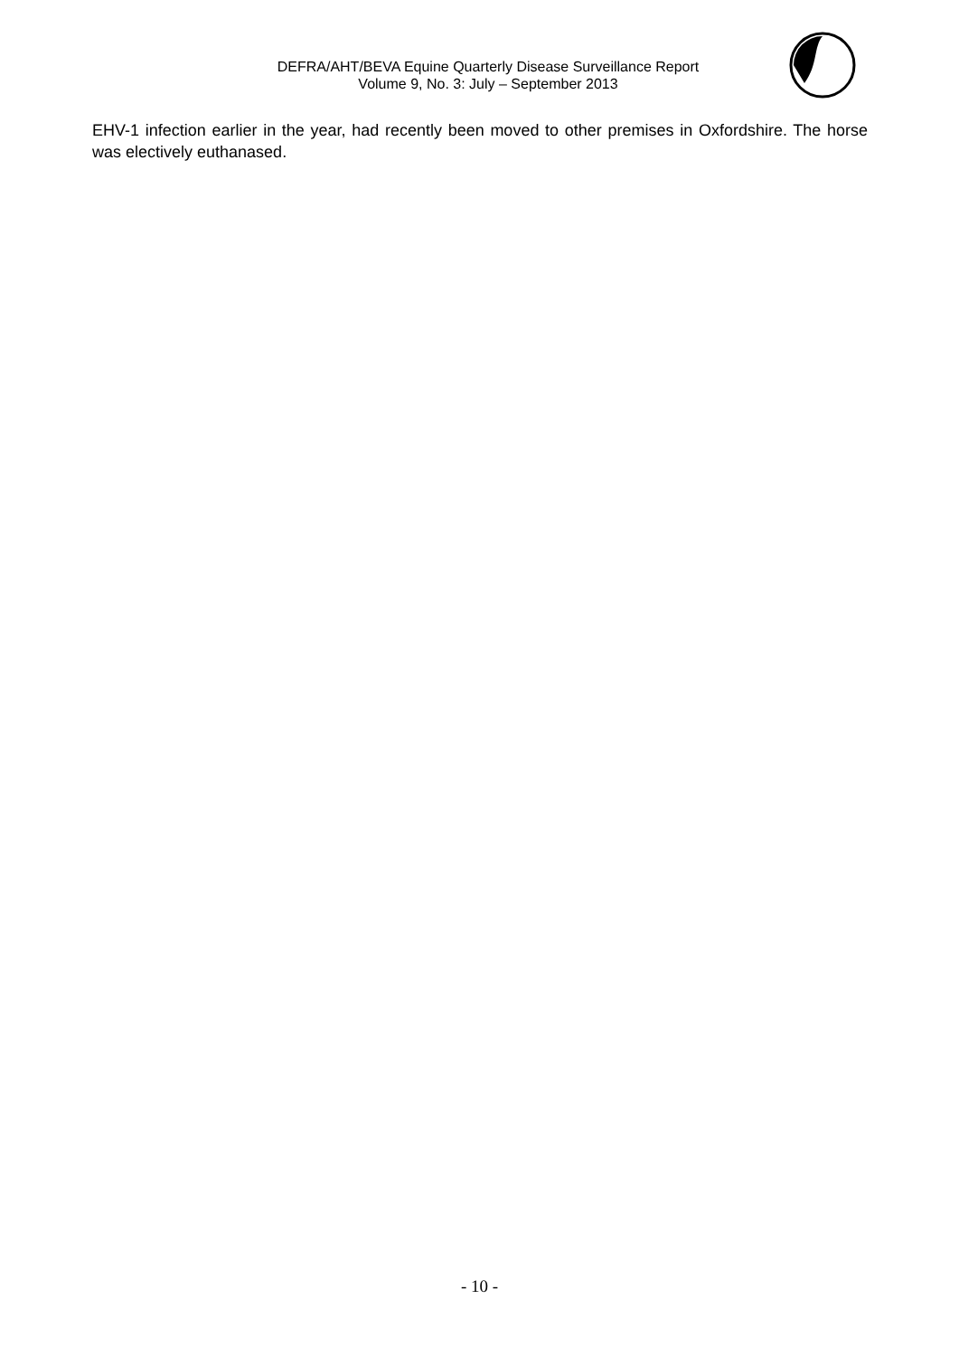DEFRA/AHT/BEVA Equine Quarterly Disease Surveillance Report
Volume 9, No. 3: July – September 2013
EHV-1 infection earlier in the year, had recently been moved to other premises in Oxfordshire. The horse was electively euthanased.
- 10 -